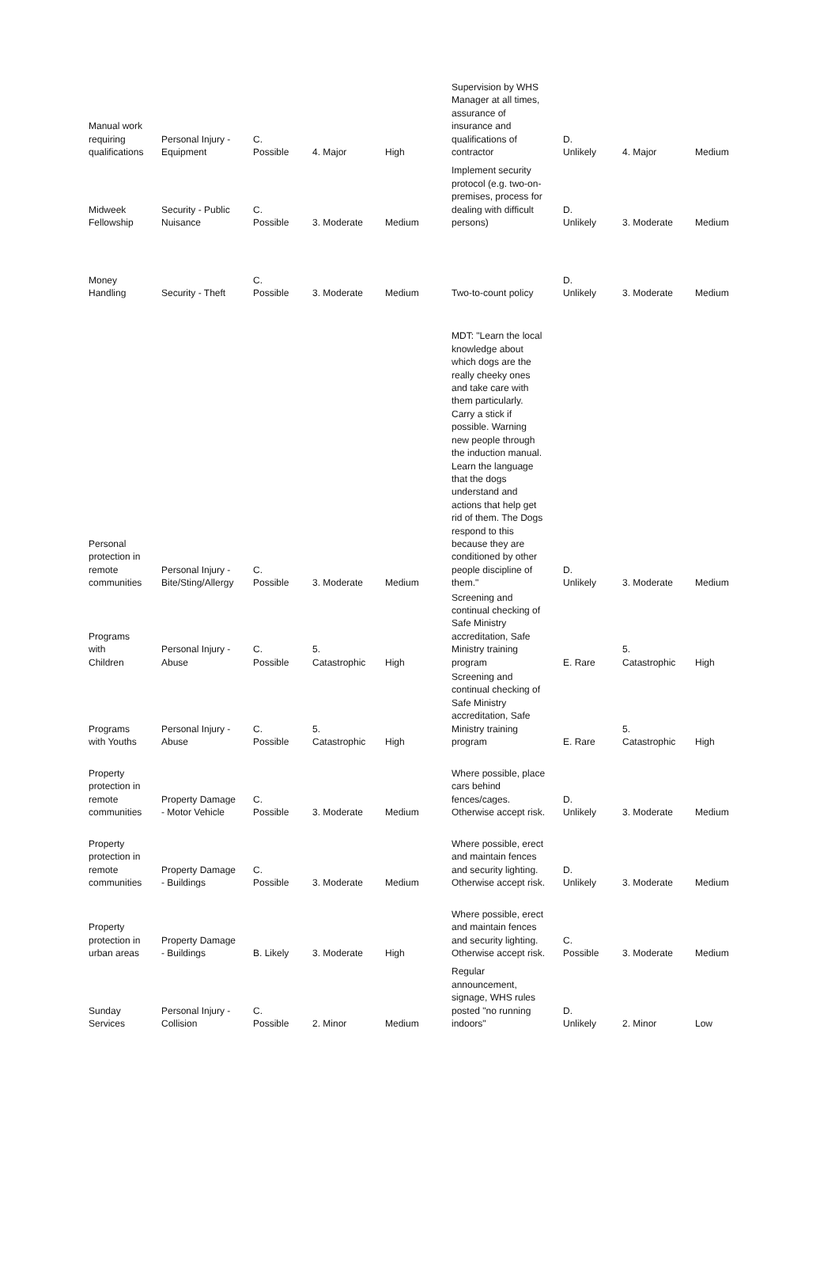| Manual work requiring qualifications | Personal Injury - Equipment | C. Possible | 4. Major | High | Supervision by WHS Manager at all times, assurance of insurance and qualifications of contractor | D. Unlikely | 4. Major | Medium |
| Midweek Fellowship | Security - Public Nuisance | C. Possible | 3. Moderate | Medium | Implement security protocol (e.g. two-on- premises, process for dealing with difficult persons) | D. Unlikely | 3. Moderate | Medium |
| Money Handling | Security - Theft | C. Possible | 3. Moderate | Medium | Two-to-count policy | D. Unlikely | 3. Moderate | Medium |
| Personal protection in remote communities | Personal Injury - Bite/Sting/Allergy | C. Possible | 3. Moderate | Medium | MDT: "Learn the local knowledge about which dogs are the really cheeky ones and take care with them particularly. Carry a stick if possible. Warning new people through the induction manual. Learn the language that the dogs understand and actions that help get rid of them. The Dogs respond to this because they are conditioned by other people discipline of them." | D. Unlikely | 3. Moderate | Medium |
| Programs with Children | Personal Injury - Abuse | C. Possible | 5. Catastrophic | High | Screening and continual checking of Safe Ministry accreditation, Safe Ministry training program | E. Rare | 5. Catastrophic | High |
| Programs with Youths | Personal Injury - Abuse | C. Possible | 5. Catastrophic | High | Screening and continual checking of Safe Ministry accreditation, Safe Ministry training program | E. Rare | 5. Catastrophic | High |
| Property protection in remote communities | Property Damage - Motor Vehicle | C. Possible | 3. Moderate | Medium | Where possible, place cars behind fences/cages. Otherwise accept risk. | D. Unlikely | 3. Moderate | Medium |
| Property protection in remote communities | Property Damage - Buildings | C. Possible | 3. Moderate | Medium | Where possible, erect and maintain fences and security lighting. Otherwise accept risk. | D. Unlikely | 3. Moderate | Medium |
| Property protection in urban areas | Property Damage - Buildings | B. Likely | 3. Moderate | High | Where possible, erect and maintain fences and security lighting. Otherwise accept risk. | C. Possible | 3. Moderate | Medium |
| Sunday Services | Personal Injury - Collision | C. Possible | 2. Minor | Medium | Regular announcement, signage, WHS rules posted "no running indoors" | D. Unlikely | 2. Minor | Low |